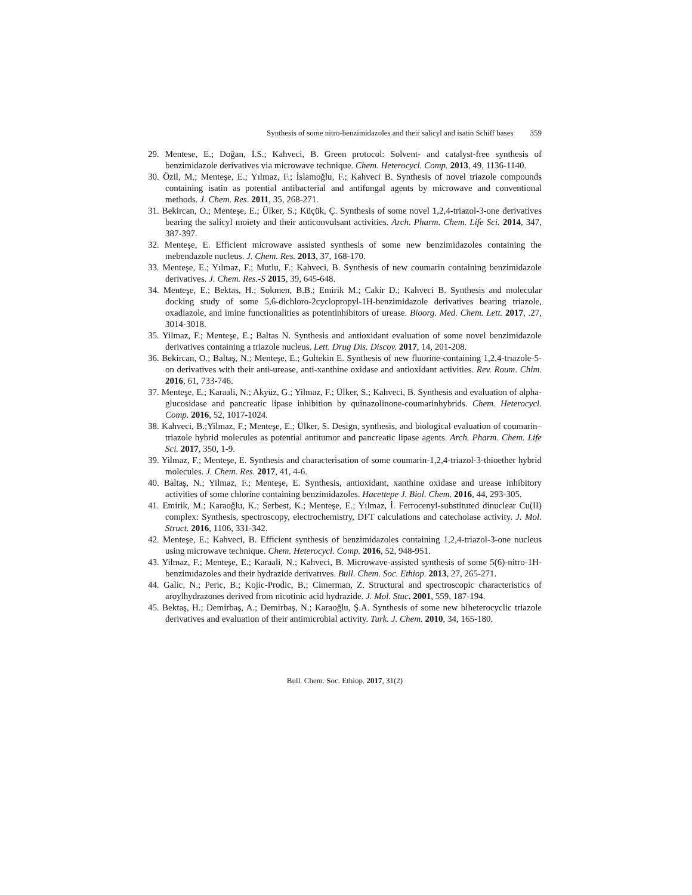Synthesis of some nitro-benzimidazoles and their salicyl and isatin Schiff bases 359
29. Mentese, E.; Doğan, İ.S.; Kahveci, B. Green protocol: Solvent- and catalyst-free synthesis of benzimidazole derivatives via microwave technique. Chem. Heterocycl. Comp. 2013, 49, 1136-1140.
30. Özil, M.; Menteşe, E.; Yılmaz, F.; İslamoğlu, F.; Kahveci B. Synthesis of novel triazole compounds containing isatin as potential antibacterial and antifungal agents by microwave and conventional methods. J. Chem. Res. 2011, 35, 268-271.
31. Bekircan, O.; Menteşe, E.; Ülker, S.; Küçük, Ç. Synthesis of some novel 1,2,4-triazol-3-one derivatives bearing the salicyl moiety and their anticonvulsant activities. Arch. Pharm. Chem. Life Sci. 2014, 347, 387-397.
32. Menteşe, E. Efficient microwave assisted synthesis of some new benzimidazoles containing the mebendazole nucleus. J. Chem. Res. 2013, 37, 168-170.
33. Menteşe, E.; Yılmaz, F.; Mutlu, F.; Kahveci, B. Synthesis of new coumarin containing benzimidazole derivatives. J. Chem. Res.-S 2015, 39, 645-648.
34. Menteşe, E.; Bektas, H.; Sokmen, B.B.; Emirik M.; Cakir D.; Kahveci B. Synthesis and molecular docking study of some 5,6-dichloro-2cyclopropyl-1H-benzimidazole derivatives bearing triazole, oxadiazole, and imine functionalities as potentinhibitors of urease. Bioorg. Med. Chem. Lett. 2017, .27, 3014-3018.
35. Yilmaz, F.; Menteşe, E.; Baltas N. Synthesis and antioxidant evaluation of some novel benzimidazole derivatives containing a triazole nucleus. Lett. Drug Dis. Discov. 2017, 14, 201-208.
36. Bekircan, O.; Baltaş, N.; Menteşe, E.; Gultekin E. Synthesis of new fluorine-containing 1,2,4-trıazole-5-on derivatives with their anti-urease, anti-xanthine oxidase and antioxidant activities. Rev. Roum. Chim. 2016, 61, 733-746.
37. Menteşe, E.; Karaali, N.; Akyüz, G.; Yilmaz, F.; Ülker, S.; Kahveci, B. Synthesis and evaluation of alpha-glucosidase and pancreatic lipase inhibition by quinazolinone-coumarinhybrids. Chem. Heterocycl. Comp. 2016, 52, 1017-1024.
38. Kahveci, B.;Yilmaz, F.; Menteşe, E.; Ülker, S. Design, synthesis, and biological evaluation of coumarin–triazole hybrid molecules as potential antitumor and pancreatic lipase agents. Arch. Pharm. Chem. Life Sci. 2017, 350, 1-9.
39. Yilmaz, F.; Menteşe, E. Synthesis and characterisation of some coumarin-1,2,4-triazol-3-thioether hybrid molecules. J. Chem. Res. 2017, 41, 4-6.
40. Baltaş, N.; Yilmaz, F.; Menteşe, E. Synthesis, antioxidant, xanthine oxidase and urease inhibitory activities of some chlorine containing benzimidazoles. Hacettepe J. Biol. Chem. 2016, 44, 293-305.
41. Emirik, M.; Karaoğlu, K.; Serbest, K.; Menteşe, E.; Yılmaz, İ. Ferrocenyl-substituted dinuclear Cu(II) complex: Synthesis, spectroscopy, electrochemistry, DFT calculations and catecholase activity. J. Mol. Struct. 2016, 1106, 331-342.
42. Menteşe, E.; Kahveci, B. Efficient synthesis of benzimidazoles containing 1,2,4-triazol-3-one nucleus using microwave technique. Chem. Heterocycl. Comp. 2016, 52, 948-951.
43. Yilmaz, F.; Menteşe, E.; Karaali, N.; Kahveci, B. Microwave-assisted synthesis of some 5(6)-nitro-1H-benzimıdazoles and their hydrazide derivatıves. Bull. Chem. Soc. Ethiop. 2013, 27, 265-271.
44. Galic, N.; Peric, B.; Kojic-Prodic, B.; Cimerman, Z. Structural and spectroscopic characteristics of aroylhydrazones derived from nicotinic acid hydrazide. J. Mol. Stuc. 2001, 559, 187-194.
45. Bektaş, H.; Demirbaş, A.; Demirbaş, N.; Karaoğlu, Ş.A. Synthesis of some new biheterocyclic triazole derivatives and evaluation of their antimicrobial activity. Turk. J. Chem. 2010, 34, 165-180.
Bull. Chem. Soc. Ethiop. 2017, 31(2)